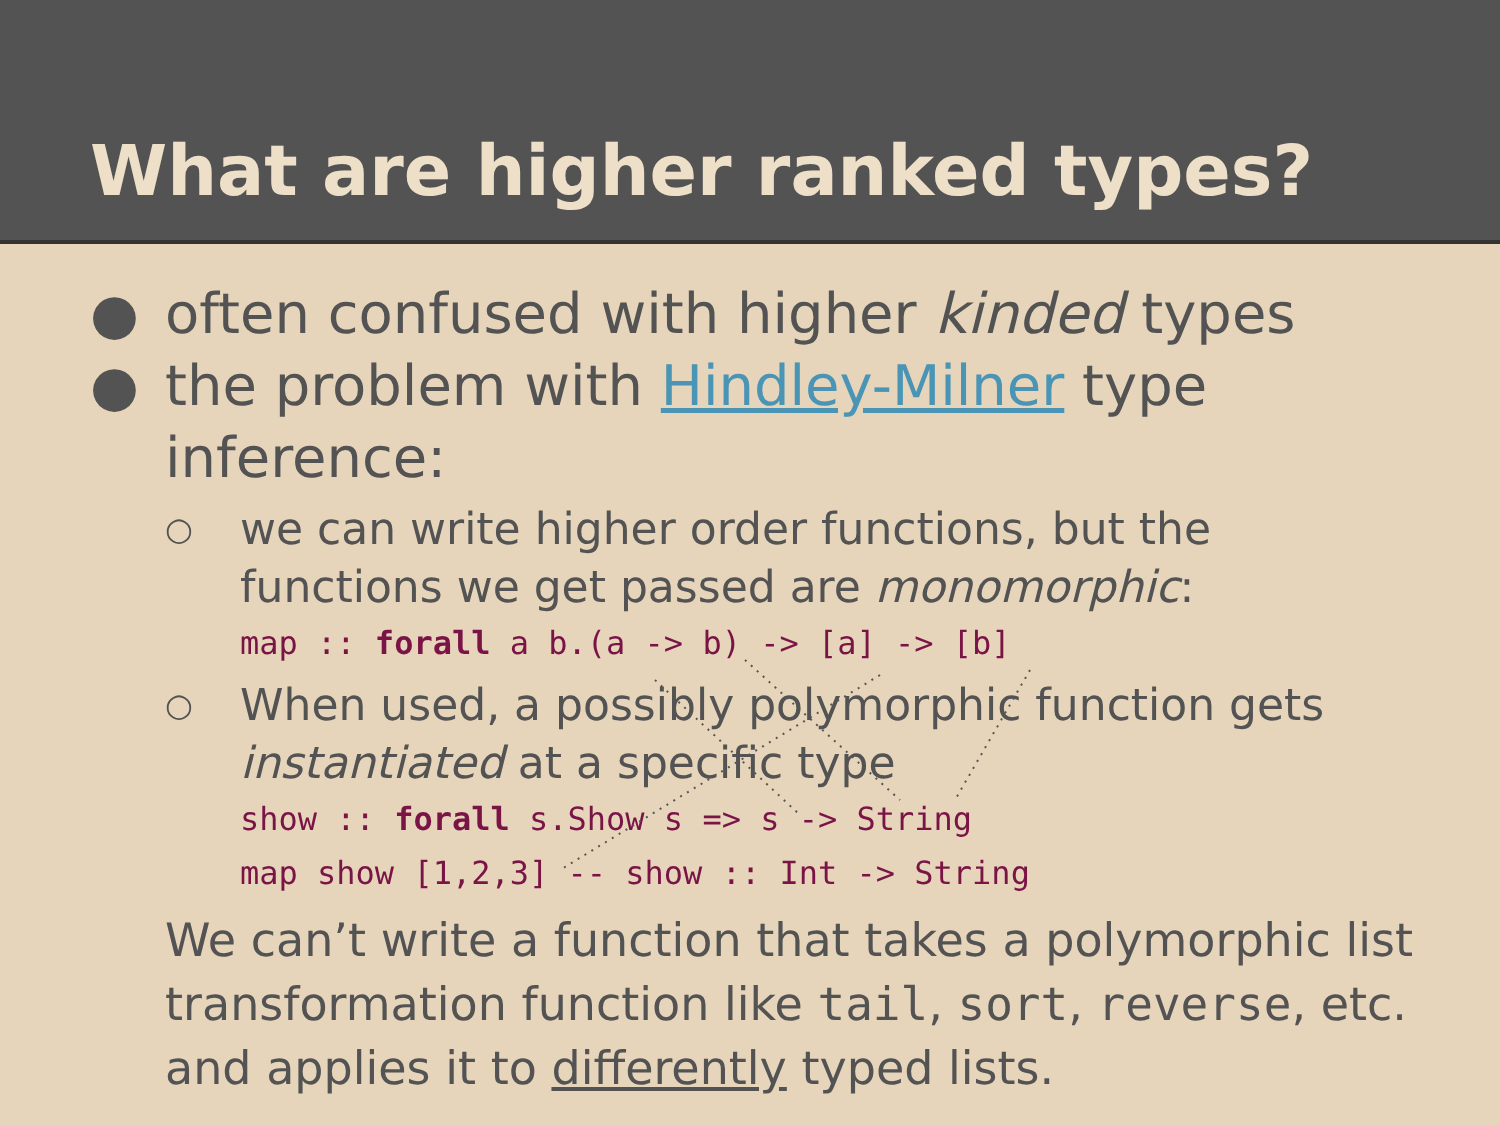What are higher ranked types?
● often confused with higher kinded types
● the problem with Hindley-Milner type
inference:
○ we can write higher order functions, but the
functions we get passed are monomorphic:
map :: forall a b.(a -> b) -> [a] -> [b]
○ When used, a possibly polymorphic function gets
instantiated at a specific type
show :: forall s.Show s => s -> String
map show [1,2,3] -- show :: Int -> String
We can’t write a function that takes a polymorphic list transformation function like tail, sort, reverse, etc. and applies it to differently typed lists.